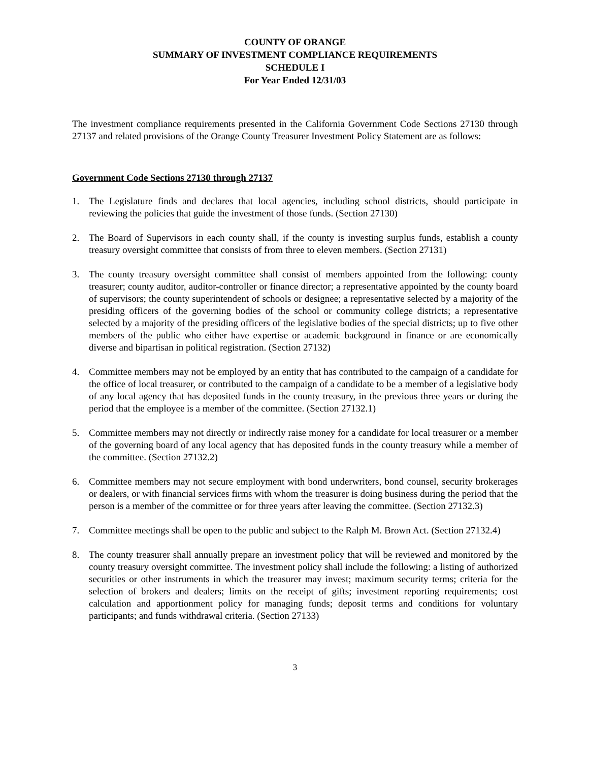COUNTY OF ORANGE
SUMMARY OF INVESTMENT COMPLIANCE REQUIREMENTS
SCHEDULE I
For Year Ended 12/31/03
The investment compliance requirements presented in the California Government Code Sections 27130 through 27137 and related provisions of the Orange County Treasurer Investment Policy Statement are as follows:
Government Code Sections 27130 through 27137
1. The Legislature finds and declares that local agencies, including school districts, should participate in reviewing the policies that guide the investment of those funds. (Section 27130)
2. The Board of Supervisors in each county shall, if the county is investing surplus funds, establish a county treasury oversight committee that consists of from three to eleven members. (Section 27131)
3. The county treasury oversight committee shall consist of members appointed from the following: county treasurer; county auditor, auditor-controller or finance director; a representative appointed by the county board of supervisors; the county superintendent of schools or designee; a representative selected by a majority of the presiding officers of the governing bodies of the school or community college districts; a representative selected by a majority of the presiding officers of the legislative bodies of the special districts; up to five other members of the public who either have expertise or academic background in finance or are economically diverse and bipartisan in political registration. (Section 27132)
4. Committee members may not be employed by an entity that has contributed to the campaign of a candidate for the office of local treasurer, or contributed to the campaign of a candidate to be a member of a legislative body of any local agency that has deposited funds in the county treasury, in the previous three years or during the period that the employee is a member of the committee. (Section 27132.1)
5. Committee members may not directly or indirectly raise money for a candidate for local treasurer or a member of the governing board of any local agency that has deposited funds in the county treasury while a member of the committee. (Section 27132.2)
6. Committee members may not secure employment with bond underwriters, bond counsel, security brokerages or dealers, or with financial services firms with whom the treasurer is doing business during the period that the person is a member of the committee or for three years after leaving the committee. (Section 27132.3)
7. Committee meetings shall be open to the public and subject to the Ralph M. Brown Act. (Section 27132.4)
8. The county treasurer shall annually prepare an investment policy that will be reviewed and monitored by the county treasury oversight committee. The investment policy shall include the following: a listing of authorized securities or other instruments in which the treasurer may invest; maximum security terms; criteria for the selection of brokers and dealers; limits on the receipt of gifts; investment reporting requirements; cost calculation and apportionment policy for managing funds; deposit terms and conditions for voluntary participants; and funds withdrawal criteria. (Section 27133)
3